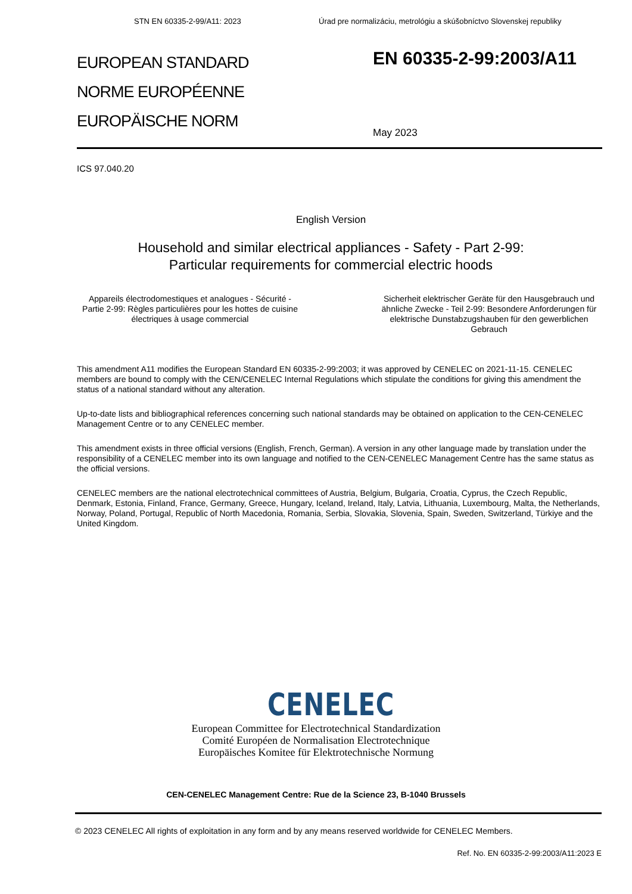STN EN 60335-2-99/A11: 2023 Úrad pre normalizáciu, metrológiu a skúšobníctvo Slovenskej republiky
EUROPEAN STANDARD
NORME EUROPÉENNE
EUROPÄISCHE NORM
EN 60335-2-99:2003/A11
May 2023
ICS 97.040.20
English Version
Household and similar electrical appliances - Safety - Part 2-99:
Particular requirements for commercial electric hoods
Appareils électrodomestiques et analogues - Sécurité - Partie 2-99: Règles particulières pour les hottes de cuisine électriques à usage commercial
Sicherheit elektrischer Geräte für den Hausgebrauch und ähnliche Zwecke - Teil 2-99: Besondere Anforderungen für elektrische Dunstabzugshauben für den gewerblichen Gebrauch
This amendment A11 modifies the European Standard EN 60335-2-99:2003; it was approved by CENELEC on 2021-11-15. CENELEC members are bound to comply with the CEN/CENELEC Internal Regulations which stipulate the conditions for giving this amendment the status of a national standard without any alteration.
Up-to-date lists and bibliographical references concerning such national standards may be obtained on application to the CEN-CENELEC Management Centre or to any CENELEC member.
This amendment exists in three official versions (English, French, German). A version in any other language made by translation under the responsibility of a CENELEC member into its own language and notified to the CEN-CENELEC Management Centre has the same status as the official versions.
CENELEC members are the national electrotechnical committees of Austria, Belgium, Bulgaria, Croatia, Cyprus, the Czech Republic, Denmark, Estonia, Finland, France, Germany, Greece, Hungary, Iceland, Ireland, Italy, Latvia, Lithuania, Luxembourg, Malta, the Netherlands, Norway, Poland, Portugal, Republic of North Macedonia, Romania, Serbia, Slovakia, Slovenia, Spain, Sweden, Switzerland, Türkiye and the United Kingdom.
CENELEC
European Committee for Electrotechnical Standardization
Comité Européen de Normalisation Electrotechnique
Europäisches Komitee für Elektrotechnische Normung
CEN-CENELEC Management Centre: Rue de la Science 23, B-1040 Brussels
© 2023 CENELEC All rights of exploitation in any form and by any means reserved worldwide for CENELEC Members.
Ref. No. EN 60335-2-99:2003/A11:2023 E